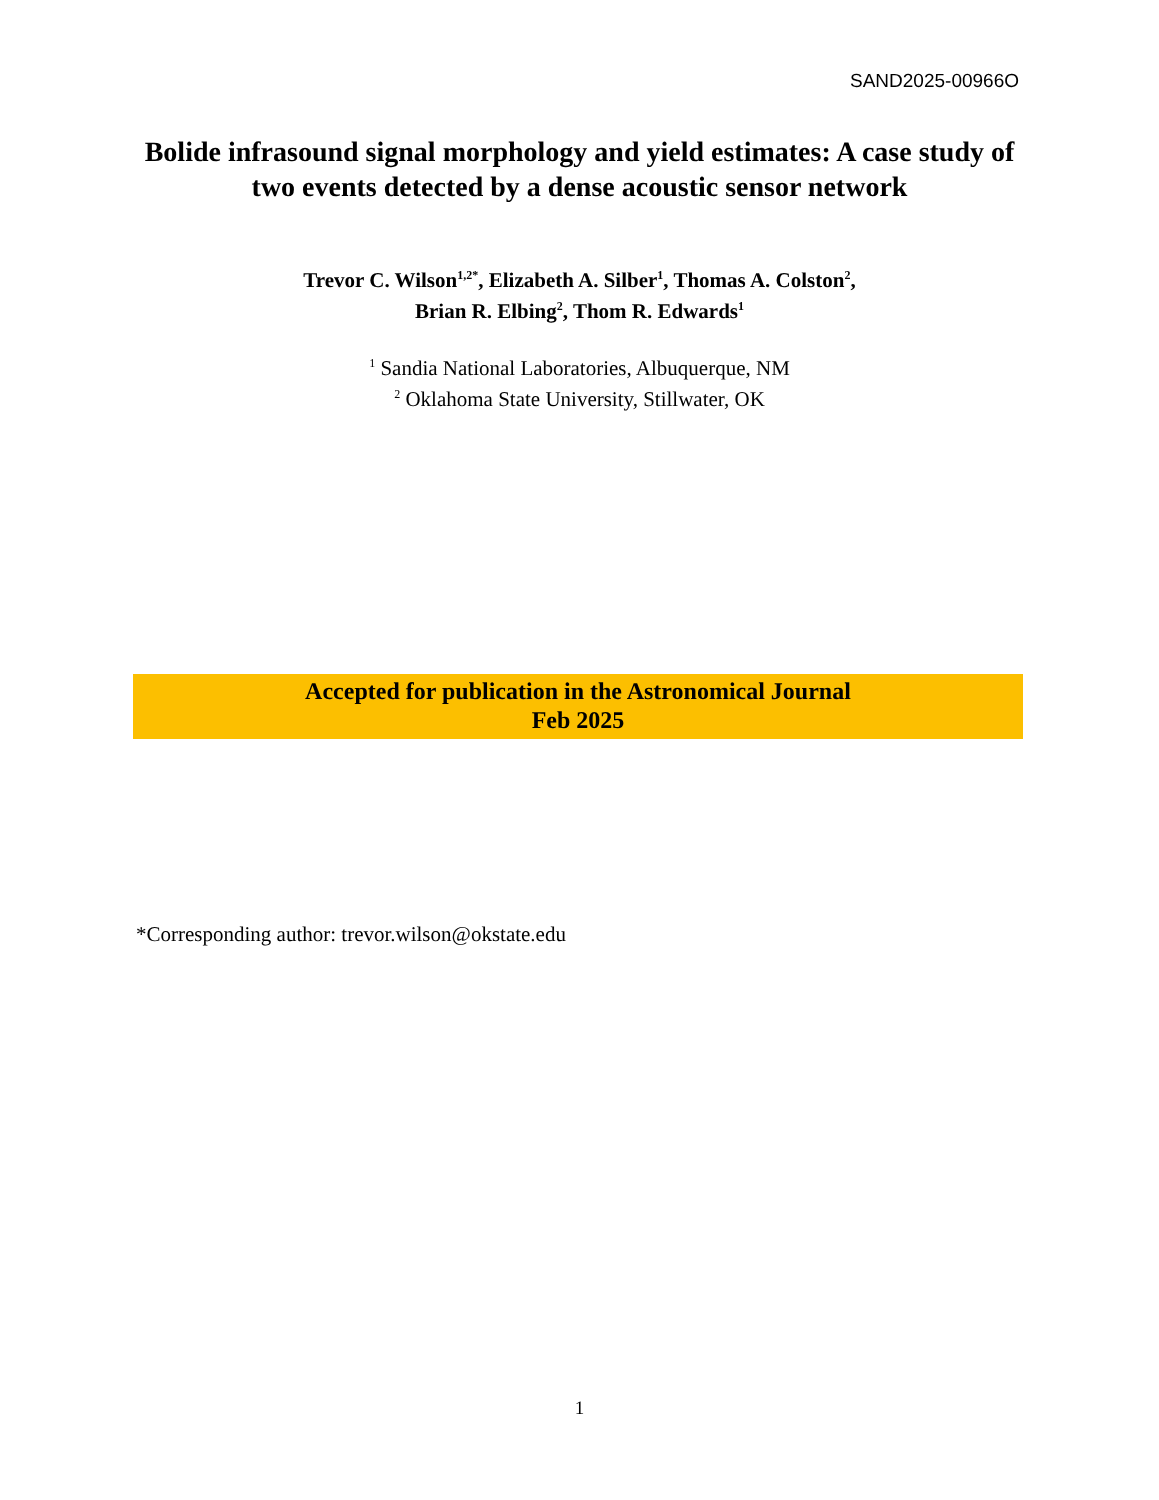SAND2025-00966O
Bolide infrasound signal morphology and yield estimates: A case study of two events detected by a dense acoustic sensor network
Trevor C. Wilson<sup>1,2*</sup>, Elizabeth A. Silber<sup>1</sup>, Thomas A. Colston<sup>2</sup>,
Brian R. Elbing<sup>2</sup>, Thom R. Edwards<sup>1</sup>
<sup>1</sup> Sandia National Laboratories, Albuquerque, NM
<sup>2</sup> Oklahoma State University, Stillwater, OK
Accepted for publication in the Astronomical Journal
Feb 2025
*Corresponding author: trevor.wilson@okstate.edu
1